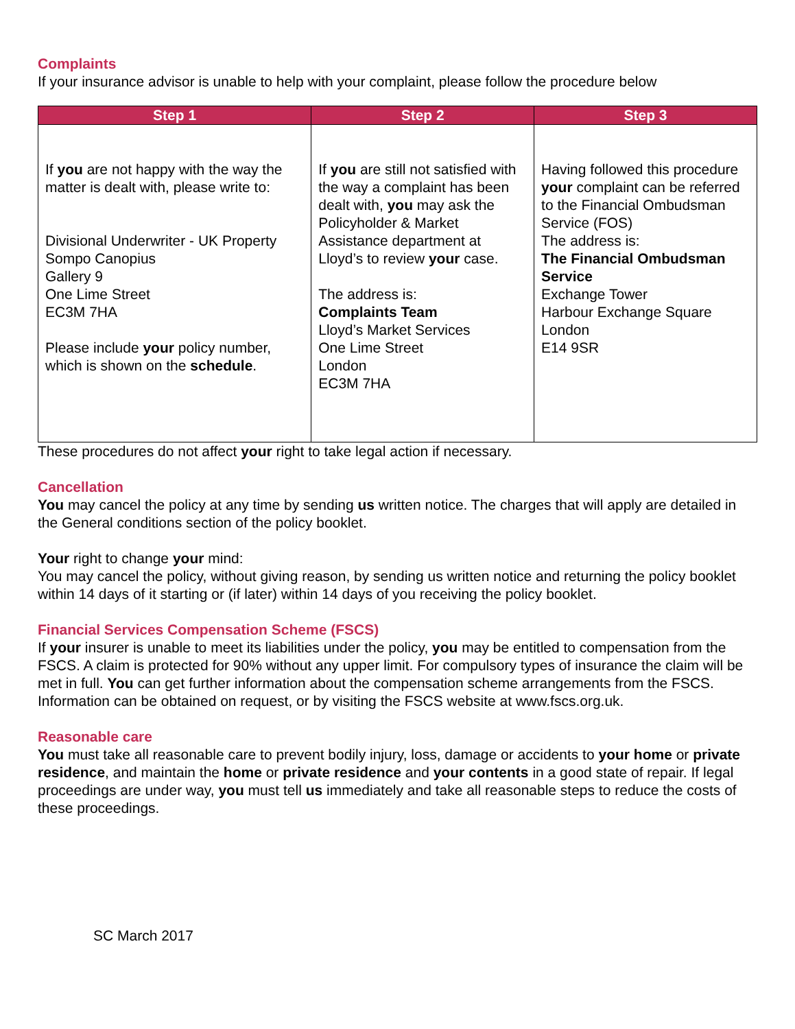Complaints
If your insurance advisor is unable to help with your complaint, please follow the procedure below
| Step 1 | Step 2 | Step 3 |
| --- | --- | --- |
| If you are not happy with the way the matter is dealt with, please write to: Divisional Underwriter - UK Property Sompo Canopius Gallery 9 One Lime Street EC3M 7HA Please include your policy number, which is shown on the schedule . | If you are still not satisfied with the way a complaint has been dealt with, you may ask the Policyholder & Market Assistance department at Lloyd’s to review your case. The address is: Complaints Team Lloyd’s Market Services One Lime Street London EC3M 7HA | Having followed this procedure your complaint can be referred to the Financial Ombudsman Service (FOS) The address is: The Financial Ombudsman Service Exchange Tower Harbour Exchange Square London E14 9SR |
These procedures do not affect your right to take legal action if necessary.
Cancellation
You may cancel the policy at any time by sending us written notice. The charges that will apply are detailed in the General conditions section of the policy booklet.
Your right to change your mind:
You may cancel the policy, without giving reason, by sending us written notice and returning the policy booklet within 14 days of it starting or (if later) within 14 days of you receiving the policy booklet.
Financial Services Compensation Scheme (FSCS)
If your insurer is unable to meet its liabilities under the policy, you may be entitled to compensation from the FSCS. A claim is protected for 90% without any upper limit. For compulsory types of insurance the claim will be met in full. You can get further information about the compensation scheme arrangements from the FSCS. Information can be obtained on request, or by visiting the FSCS website at www.fscs.org.uk.
Reasonable care
You must take all reasonable care to prevent bodily injury, loss, damage or accidents to your home or private residence, and maintain the home or private residence and your contents in a good state of repair. If legal proceedings are under way, you must tell us immediately and take all reasonable steps to reduce the costs of these proceedings.
SC March 2017